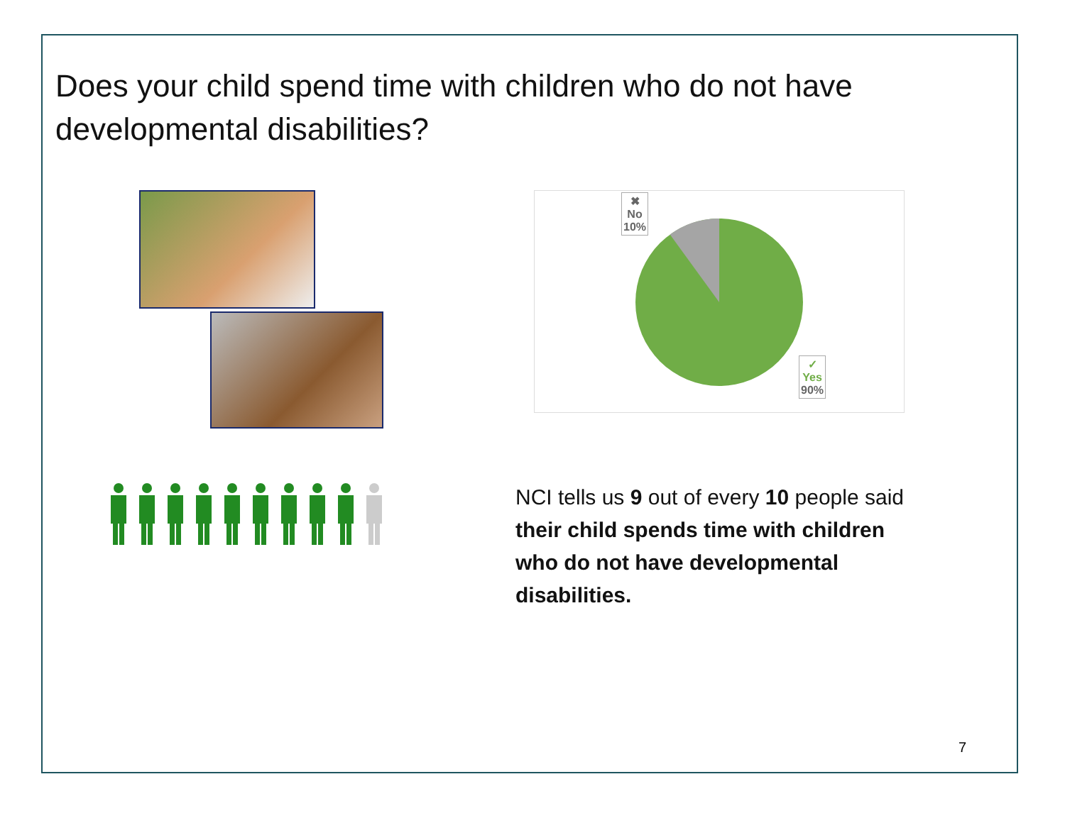Does your child spend time with children who do not have developmental disabilities?
✖
No
10%
✓
Yes
90%
NCI tells us 9 out of every 10 people said their child spends time with children who do not have developmental disabilities.
7